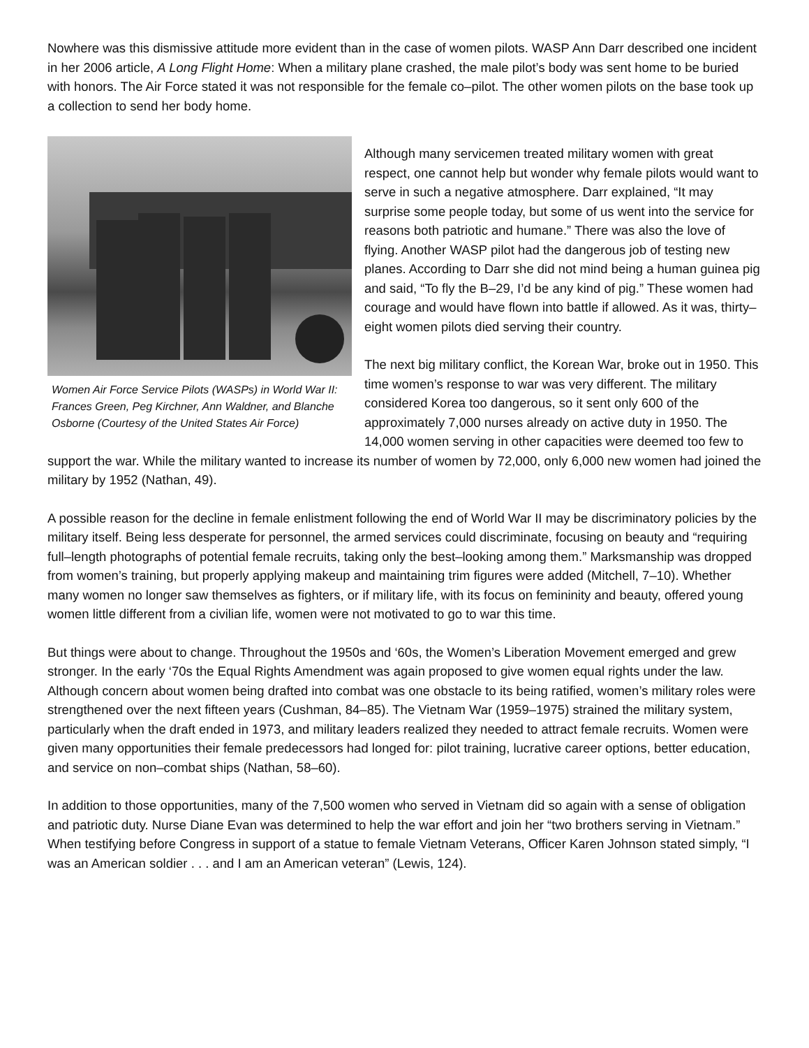Nowhere was this dismissive attitude more evident than in the case of women pilots. WASP Ann Darr described one incident in her 2006 article, A Long Flight Home: When a military plane crashed, the male pilot’s body was sent home to be buried with honors. The Air Force stated it was not responsible for the female co–pilot. The other women pilots on the base took up a collection to send her body home.
Women Air Force Service Pilots (WASPs) in World War II: Frances Green, Peg Kirchner, Ann Waldner, and Blanche Osborne (Courtesy of the United States Air Force)
Although many servicemen treated military women with great respect, one cannot help but wonder why female pilots would want to serve in such a negative atmosphere. Darr explained, “It may surprise some people today, but some of us went into the service for reasons both patriotic and humane.” There was also the love of flying. Another WASP pilot had the dangerous job of testing new planes. According to Darr she did not mind being a human guinea pig and said, “To fly the B–29, I’d be any kind of pig.” These women had courage and would have flown into battle if allowed. As it was, thirty–eight women pilots died serving their country.
The next big military conflict, the Korean War, broke out in 1950. This time women’s response to war was very different. The military considered Korea too dangerous, so it sent only 600 of the approximately 7,000 nurses already on active duty in 1950. The 14,000 women serving in other capacities were deemed too few to support the war. While the military wanted to increase its number of women by 72,000, only 6,000 new women had joined the military by 1952 (Nathan, 49).
A possible reason for the decline in female enlistment following the end of World War II may be discriminatory policies by the military itself. Being less desperate for personnel, the armed services could discriminate, focusing on beauty and “requiring full–length photographs of potential female recruits, taking only the best–looking among them.” Marksmanship was dropped from women’s training, but properly applying makeup and maintaining trim figures were added (Mitchell, 7–10). Whether many women no longer saw themselves as fighters, or if military life, with its focus on femininity and beauty, offered young women little different from a civilian life, women were not motivated to go to war this time.
But things were about to change. Throughout the 1950s and ‘60s, the Women’s Liberation Movement emerged and grew stronger. In the early ‘70s the Equal Rights Amendment was again proposed to give women equal rights under the law. Although concern about women being drafted into combat was one obstacle to its being ratified, women’s military roles were strengthened over the next fifteen years (Cushman, 84–85). The Vietnam War (1959–1975) strained the military system, particularly when the draft ended in 1973, and military leaders realized they needed to attract female recruits. Women were given many opportunities their female predecessors had longed for: pilot training, lucrative career options, better education, and service on non–combat ships (Nathan, 58–60).
In addition to those opportunities, many of the 7,500 women who served in Vietnam did so again with a sense of obligation and patriotic duty. Nurse Diane Evan was determined to help the war effort and join her “two brothers serving in Vietnam.” When testifying before Congress in support of a statue to female Vietnam Veterans, Officer Karen Johnson stated simply, “I was an American soldier . . . and I am an American veteran” (Lewis, 124).